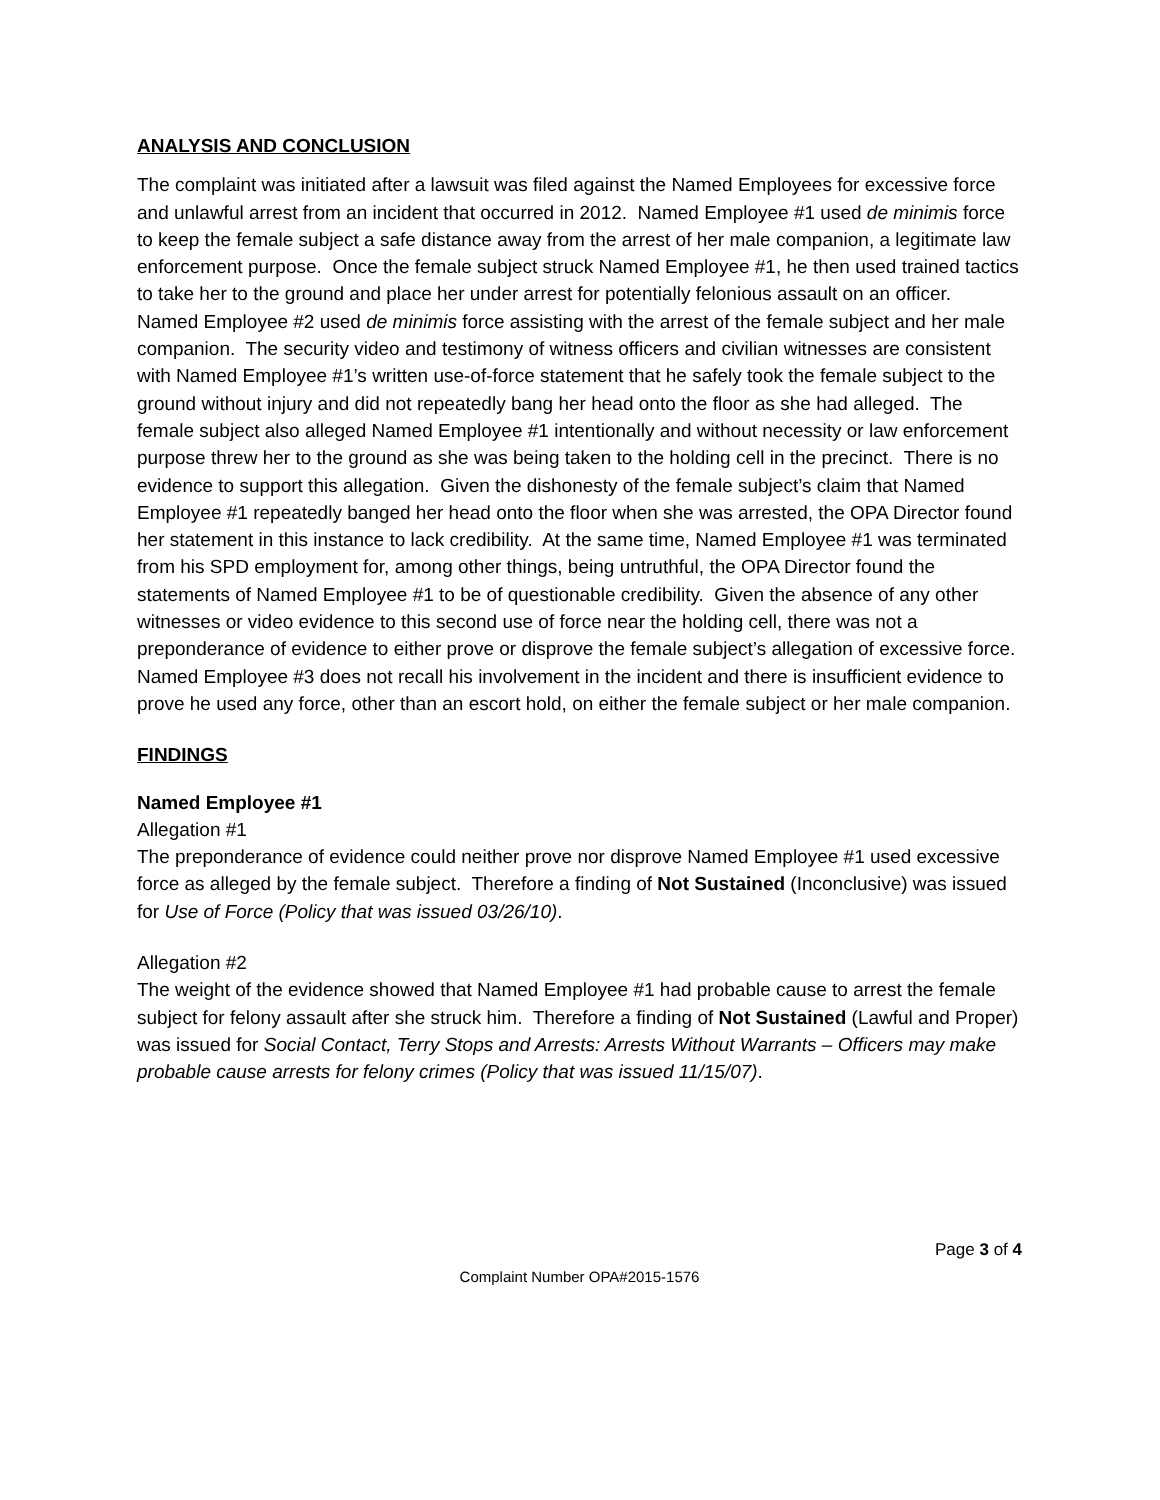ANALYSIS AND CONCLUSION
The complaint was initiated after a lawsuit was filed against the Named Employees for excessive force and unlawful arrest from an incident that occurred in 2012. Named Employee #1 used de minimis force to keep the female subject a safe distance away from the arrest of her male companion, a legitimate law enforcement purpose. Once the female subject struck Named Employee #1, he then used trained tactics to take her to the ground and place her under arrest for potentially felonious assault on an officer. Named Employee #2 used de minimis force assisting with the arrest of the female subject and her male companion. The security video and testimony of witness officers and civilian witnesses are consistent with Named Employee #1’s written use-of-force statement that he safely took the female subject to the ground without injury and did not repeatedly bang her head onto the floor as she had alleged. The female subject also alleged Named Employee #1 intentionally and without necessity or law enforcement purpose threw her to the ground as she was being taken to the holding cell in the precinct. There is no evidence to support this allegation. Given the dishonesty of the female subject’s claim that Named Employee #1 repeatedly banged her head onto the floor when she was arrested, the OPA Director found her statement in this instance to lack credibility. At the same time, Named Employee #1 was terminated from his SPD employment for, among other things, being untruthful, the OPA Director found the statements of Named Employee #1 to be of questionable credibility. Given the absence of any other witnesses or video evidence to this second use of force near the holding cell, there was not a preponderance of evidence to either prove or disprove the female subject’s allegation of excessive force. Named Employee #3 does not recall his involvement in the incident and there is insufficient evidence to prove he used any force, other than an escort hold, on either the female subject or her male companion.
FINDINGS
Named Employee #1
Allegation #1
The preponderance of evidence could neither prove nor disprove Named Employee #1 used excessive force as alleged by the female subject. Therefore a finding of Not Sustained (Inconclusive) was issued for Use of Force (Policy that was issued 03/26/10).
Allegation #2
The weight of the evidence showed that Named Employee #1 had probable cause to arrest the female subject for felony assault after she struck him. Therefore a finding of Not Sustained (Lawful and Proper) was issued for Social Contact, Terry Stops and Arrests: Arrests Without Warrants – Officers may make probable cause arrests for felony crimes (Policy that was issued 11/15/07).
Page 3 of 4
Complaint Number OPA#2015-1576